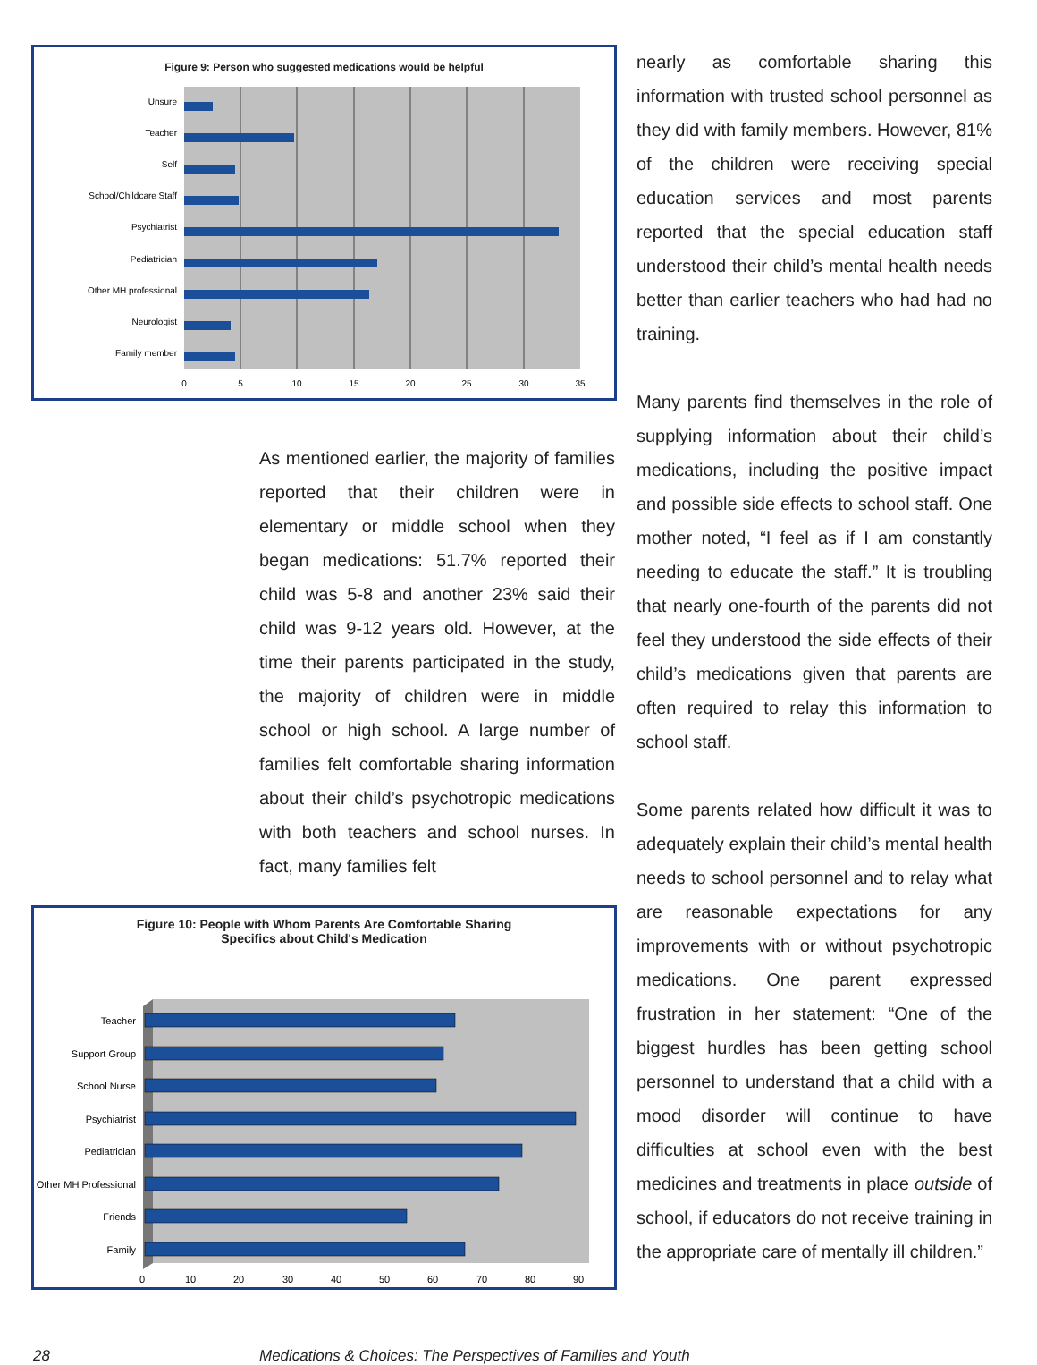Figure 9: Person who suggested medications would be helpful
Unsure
Teacher
Self
School/Childcare Staff
Psychiatrist
Pediatrician
Other MH professional
Neurologist
Family member
0
5
10
15
20
25
30
35
As mentioned earlier, the majority of families reported that their children were in elementary or middle school when they began medications: 51.7% reported their child was 5-8 and another 23% said their child was 9-12 years old. However, at the time their parents participated in the study, the majority of children were in middle school or high school. A large number of families felt comfortable sharing information about their child’s psychotropic medications with both teachers and school nurses. In fact, many families felt
Figure 10: People with Whom Parents Are Comfortable Sharing
Specifics about Child's Medication
Teacher
Support Group
School Nurse
Psychiatrist
Pediatrician
Other MH Professional
Friends
Family
0
10
20
30
40
50
60
70
80
90
nearly as comfortable sharing this information with trusted school personnel as they did with family members. However, 81% of the children were receiving special education services and most parents reported that the special education staff understood their child’s mental health needs better than earlier teachers who had had no training.
Many parents find themselves in the role of supplying information about their child’s medications, including the positive impact and possible side effects to school staff. One mother noted, “I feel as if I am constantly needing to educate the staff.” It is troubling that nearly one-fourth of the parents did not feel they understood the side effects of their child’s medications given that parents are often required to relay this information to school staff.
Some parents related how difficult it was to adequately explain their child’s mental health needs to school personnel and to relay what are reasonable expectations for any improvements with or without psychotropic medications. One parent expressed frustration in her statement: “One of the biggest hurdles has been getting school personnel to understand that a child with a mood disorder will continue to have difficulties at school even with the best medicines and treatments in place outside of school, if educators do not receive training in the appropriate care of mentally ill children.”
28 Medications & Choices: The Perspectives of Families and Youth